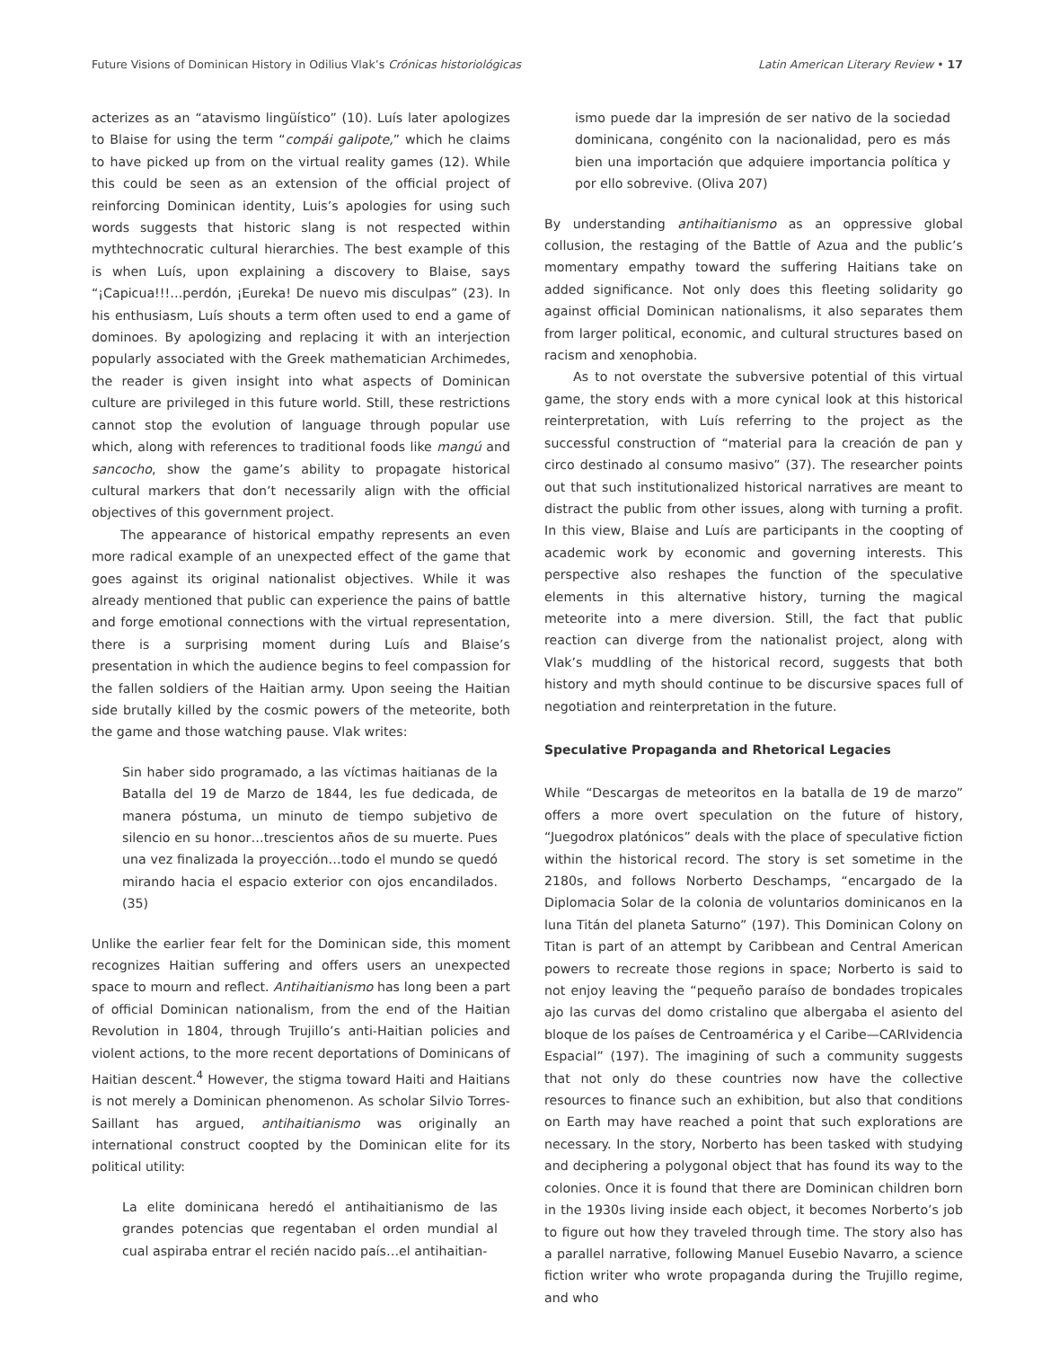Future Visions of Dominican History in Odilius Vlak’s Crónicas historiológicas Latin American Literary Review • 17
acterizes as an “atavismo lingüístico” (10). Luís later apologizes to Blaise for using the term “compái galipote,” which he claims to have picked up from on the virtual reality games (12). While this could be seen as an extension of the official project of reinforcing Dominican identity, Luis’s apologies for using such words suggests that historic slang is not respected within mythtechnocratic cultural hierarchies. The best example of this is when Luís, upon explaining a discovery to Blaise, says “¡Capicua!!!…perdón, ¡Eureka! De nuevo mis disculpas” (23). In his enthusiasm, Luís shouts a term often used to end a game of dominoes. By apologizing and replacing it with an interjection popularly associated with the Greek mathematician Archimedes, the reader is given insight into what aspects of Dominican culture are privileged in this future world. Still, these restrictions cannot stop the evolution of language through popular use which, along with references to traditional foods like mangú and sancocho, show the game’s ability to propagate historical cultural markers that don’t necessarily align with the official objectives of this government project.
The appearance of historical empathy represents an even more radical example of an unexpected effect of the game that goes against its original nationalist objectives. While it was already mentioned that public can experience the pains of battle and forge emotional connections with the virtual representation, there is a surprising moment during Luís and Blaise’s presentation in which the audience begins to feel compassion for the fallen soldiers of the Haitian army. Upon seeing the Haitian side brutally killed by the cosmic powers of the meteorite, both the game and those watching pause. Vlak writes:
Sin haber sido programado, a las víctimas haitianas de la Batalla del 19 de Marzo de 1844, les fue dedicada, de manera póstuma, un minuto de tiempo subjetivo de silencio en su honor…trescientos años de su muerte. Pues una vez finalizada la proyección…todo el mundo se quedó mirando hacia el espacio exterior con ojos encandilados. (35)
Unlike the earlier fear felt for the Dominican side, this moment recognizes Haitian suffering and offers users an unexpected space to mourn and reflect. Antihaitianismo has long been a part of official Dominican nationalism, from the end of the Haitian Revolution in 1804, through Trujillo’s anti-Haitian policies and violent actions, to the more recent deportations of Dominicans of Haitian descent.<sup>4</sup> However, the stigma toward Haiti and Haitians is not merely a Dominican phenomenon. As scholar Silvio Torres-Saillant has argued, antihaitianismo was originally an international construct coopted by the Dominican elite for its political utility:
La elite dominicana heredó el antihaitianismo de las grandes potencias que regentaban el orden mundial al cual aspiraba entrar el recién nacido país…el antihaitian-
ismo puede dar la impresión de ser nativo de la sociedad dominicana, congénito con la nacionalidad, pero es más bien una importación que adquiere importancia política y por ello sobrevive. (Oliva 207)
By understanding antihaitianismo as an oppressive global collusion, the restaging of the Battle of Azua and the public’s momentary empathy toward the suffering Haitians take on added significance. Not only does this fleeting solidarity go against official Dominican nationalisms, it also separates them from larger political, economic, and cultural structures based on racism and xenophobia.
As to not overstate the subversive potential of this virtual game, the story ends with a more cynical look at this historical reinterpretation, with Luís referring to the project as the successful construction of “material para la creación de pan y circo destinado al consumo masivo” (37). The researcher points out that such institutionalized historical narratives are meant to distract the public from other issues, along with turning a profit. In this view, Blaise and Luís are participants in the coopting of academic work by economic and governing interests. This perspective also reshapes the function of the speculative elements in this alternative history, turning the magical meteorite into a mere diversion. Still, the fact that public reaction can diverge from the nationalist project, along with Vlak’s muddling of the historical record, suggests that both history and myth should continue to be discursive spaces full of negotiation and reinterpretation in the future.
Speculative Propaganda and Rhetorical Legacies
While “Descargas de meteoritos en la batalla de 19 de marzo” offers a more overt speculation on the future of history, “Juegodrox platónicos” deals with the place of speculative fiction within the historical record. The story is set sometime in the 2180s, and follows Norberto Deschamps, “encargado de la Diplomacia Solar de la colonia de voluntarios dominicanos en la luna Titán del planeta Saturno” (197). This Dominican Colony on Titan is part of an attempt by Caribbean and Central American powers to recreate those regions in space; Norberto is said to not enjoy leaving the “pequeño paraíso de bondades tropicales ajo las curvas del domo cristalino que albergaba el asiento del bloque de los países de Centroamérica y el Caribe—CARIvidencia Espacial” (197). The imagining of such a community suggests that not only do these countries now have the collective resources to finance such an exhibition, but also that conditions on Earth may have reached a point that such explorations are necessary. In the story, Norberto has been tasked with studying and deciphering a polygonal object that has found its way to the colonies. Once it is found that there are Dominican children born in the 1930s living inside each object, it becomes Norberto’s job to figure out how they traveled through time. The story also has a parallel narrative, following Manuel Eusebio Navarro, a science fiction writer who wrote propaganda during the Trujillo regime, and who